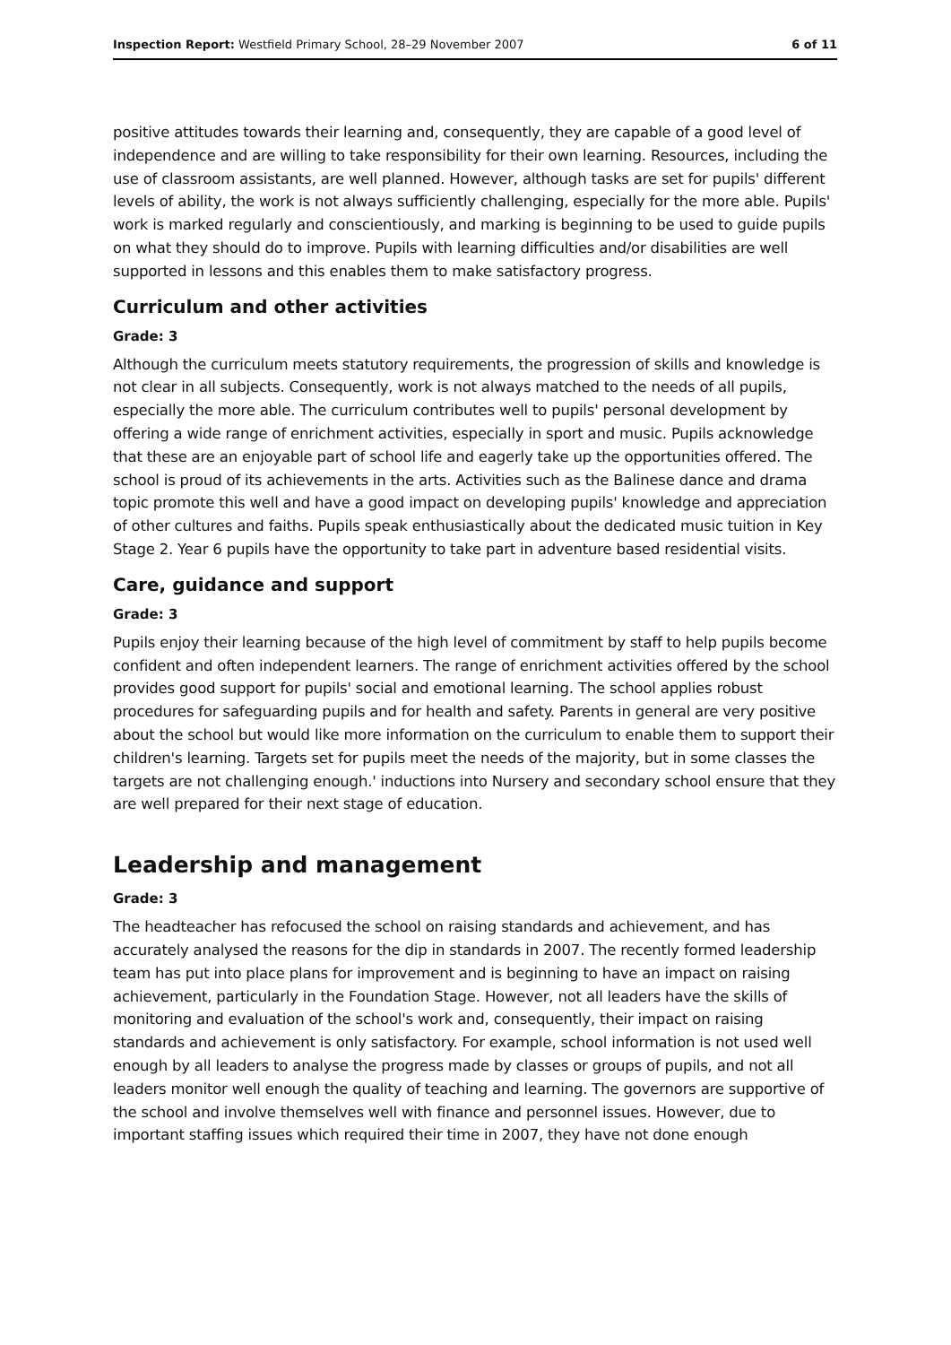Inspection Report: Westfield Primary School, 28–29 November 2007 6 of 11
positive attitudes towards their learning and, consequently, they are capable of a good level of independence and are willing to take responsibility for their own learning. Resources, including the use of classroom assistants, are well planned. However, although tasks are set for pupils' different levels of ability, the work is not always sufficiently challenging, especially for the more able. Pupils' work is marked regularly and conscientiously, and marking is beginning to be used to guide pupils on what they should do to improve. Pupils with learning difficulties and/or disabilities are well supported in lessons and this enables them to make satisfactory progress.
Curriculum and other activities
Grade: 3
Although the curriculum meets statutory requirements, the progression of skills and knowledge is not clear in all subjects. Consequently, work is not always matched to the needs of all pupils, especially the more able. The curriculum contributes well to pupils' personal development by offering a wide range of enrichment activities, especially in sport and music. Pupils acknowledge that these are an enjoyable part of school life and eagerly take up the opportunities offered. The school is proud of its achievements in the arts. Activities such as the Balinese dance and drama topic promote this well and have a good impact on developing pupils' knowledge and appreciation of other cultures and faiths. Pupils speak enthusiastically about the dedicated music tuition in Key Stage 2. Year 6 pupils have the opportunity to take part in adventure based residential visits.
Care, guidance and support
Grade: 3
Pupils enjoy their learning because of the high level of commitment by staff to help pupils become confident and often independent learners. The range of enrichment activities offered by the school provides good support for pupils' social and emotional learning. The school applies robust procedures for safeguarding pupils and for health and safety. Parents in general are very positive about the school but would like more information on the curriculum to enable them to support their children's learning. Targets set for pupils meet the needs of the majority, but in some classes the targets are not challenging enough.' inductions into Nursery and secondary school ensure that they are well prepared for their next stage of education.
Leadership and management
Grade: 3
The headteacher has refocused the school on raising standards and achievement, and has accurately analysed the reasons for the dip in standards in 2007. The recently formed leadership team has put into place plans for improvement and is beginning to have an impact on raising achievement, particularly in the Foundation Stage. However, not all leaders have the skills of monitoring and evaluation of the school's work and, consequently, their impact on raising standards and achievement is only satisfactory. For example, school information is not used well enough by all leaders to analyse the progress made by classes or groups of pupils, and not all leaders monitor well enough the quality of teaching and learning. The governors are supportive of the school and involve themselves well with finance and personnel issues. However, due to important staffing issues which required their time in 2007, they have not done enough